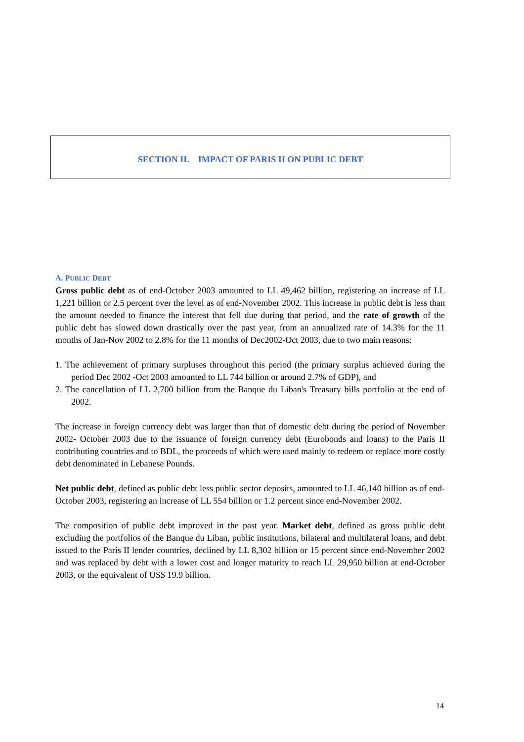SECTION II. IMPACT OF PARIS II ON PUBLIC DEBT
A. PUBLIC DEBT
Gross public debt as of end-October 2003 amounted to LL 49,462 billion, registering an increase of LL 1,221 billion or 2.5 percent over the level as of end-November 2002. This increase in public debt is less than the amount needed to finance the interest that fell due during that period, and the rate of growth of the public debt has slowed down drastically over the past year, from an annualized rate of 14.3% for the 11 months of Jan-Nov 2002 to 2.8% for the 11 months of Dec2002-Oct 2003, due to two main reasons:
1. The achievement of primary surpluses throughout this period (the primary surplus achieved during the period Dec 2002 -Oct 2003 amounted to LL 744 billion or around 2.7% of GDP), and
2. The cancellation of LL 2,700 billion from the Banque du Liban's Treasury bills portfolio at the end of 2002.
The increase in foreign currency debt was larger than that of domestic debt during the period of November 2002- October 2003 due to the issuance of foreign currency debt (Eurobonds and loans) to the Paris II contributing countries and to BDL, the proceeds of which were used mainly to redeem or replace more costly debt denominated in Lebanese Pounds.
Net public debt, defined as public debt less public sector deposits, amounted to LL 46,140 billion as of end-October 2003, registering an increase of LL 554 billion or 1.2 percent since end-November 2002.
The composition of public debt improved in the past year. Market debt, defined as gross public debt excluding the portfolios of the Banque du Liban, public institutions, bilateral and multilateral loans, and debt issued to the Paris II lender countries, declined by LL 8,302 billion or 15 percent since end-November 2002 and was replaced by debt with a lower cost and longer maturity to reach LL 29,950 billion at end-October 2003, or the equivalent of US$ 19.9 billion.
14